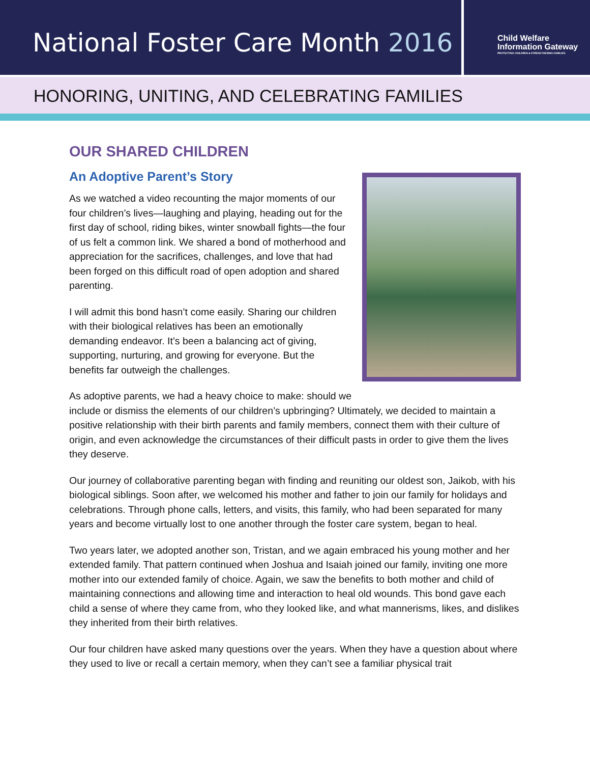National Foster Care Month 2016
Child Welfare
Information Gateway
PROTECTING CHILDREN ■ STRENGTHENING FAMILIES
HONORING, UNITING, AND CELEBRATING FAMILIES
OUR SHARED CHILDREN
An Adoptive Parent’s Story
As we watched a video recounting the major moments of our four children’s lives—laughing and playing, heading out for the first day of school, riding bikes, winter snowball fights—the four of us felt a common link. We shared a bond of motherhood and appreciation for the sacrifices, challenges, and love that had been forged on this difficult road of open adoption and shared parenting.
I will admit this bond hasn’t come easily. Sharing our children with their biological relatives has been an emotionally demanding endeavor. It’s been a balancing act of giving, supporting, nurturing, and growing for everyone. But the benefits far outweigh the challenges.
As adoptive parents, we had a heavy choice to make: should we include or dismiss the elements of our children’s upbringing? Ultimately, we decided to maintain a positive relationship with their birth parents and family members, connect them with their culture of origin, and even acknowledge the circumstances of their difficult pasts in order to give them the lives they deserve.
Our journey of collaborative parenting began with finding and reuniting our oldest son, Jaikob, with his biological siblings. Soon after, we welcomed his mother and father to join our family for holidays and celebrations. Through phone calls, letters, and visits, this family, who had been separated for many years and become virtually lost to one another through the foster care system, began to heal.
Two years later, we adopted another son, Tristan, and we again embraced his young mother and her extended family. That pattern continued when Joshua and Isaiah joined our family, inviting one more mother into our extended family of choice. Again, we saw the benefits to both mother and child of maintaining connections and allowing time and interaction to heal old wounds. This bond gave each child a sense of where they came from, who they looked like, and what mannerisms, likes, and dislikes they inherited from their birth relatives.
Our four children have asked many questions over the years. When they have a question about where they used to live or recall a certain memory, when they can’t see a familiar physical trait